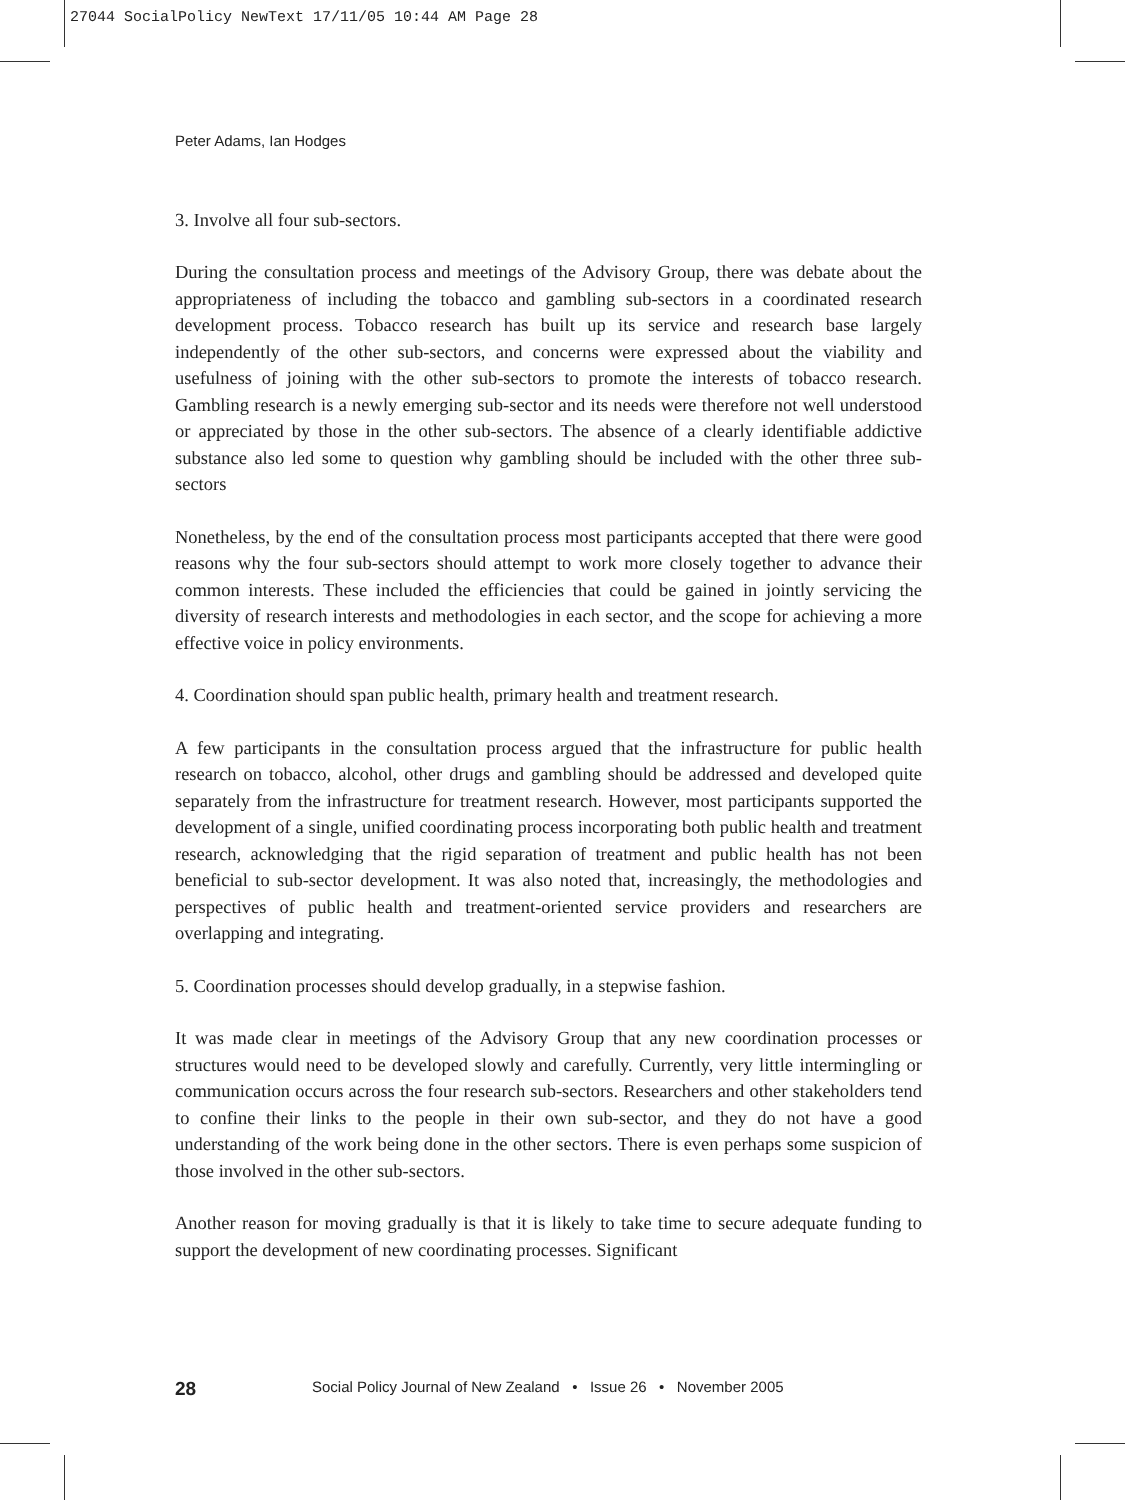27044 SocialPolicy NewText 17/11/05 10:44 AM Page 28
Peter Adams, Ian Hodges
3. Involve all four sub-sectors.
During the consultation process and meetings of the Advisory Group, there was debate about the appropriateness of including the tobacco and gambling sub-sectors in a coordinated research development process. Tobacco research has built up its service and research base largely independently of the other sub-sectors, and concerns were expressed about the viability and usefulness of joining with the other sub-sectors to promote the interests of tobacco research. Gambling research is a newly emerging sub-sector and its needs were therefore not well understood or appreciated by those in the other sub-sectors. The absence of a clearly identifiable addictive substance also led some to question why gambling should be included with the other three sub-sectors
Nonetheless, by the end of the consultation process most participants accepted that there were good reasons why the four sub-sectors should attempt to work more closely together to advance their common interests. These included the efficiencies that could be gained in jointly servicing the diversity of research interests and methodologies in each sector, and the scope for achieving a more effective voice in policy environments.
4. Coordination should span public health, primary health and treatment research.
A few participants in the consultation process argued that the infrastructure for public health research on tobacco, alcohol, other drugs and gambling should be addressed and developed quite separately from the infrastructure for treatment research. However, most participants supported the development of a single, unified coordinating process incorporating both public health and treatment research, acknowledging that the rigid separation of treatment and public health has not been beneficial to sub-sector development. It was also noted that, increasingly, the methodologies and perspectives of public health and treatment-oriented service providers and researchers are overlapping and integrating.
5. Coordination processes should develop gradually, in a stepwise fashion.
It was made clear in meetings of the Advisory Group that any new coordination processes or structures would need to be developed slowly and carefully. Currently, very little intermingling or communication occurs across the four research sub-sectors. Researchers and other stakeholders tend to confine their links to the people in their own sub-sector, and they do not have a good understanding of the work being done in the other sectors. There is even perhaps some suspicion of those involved in the other sub-sectors.
Another reason for moving gradually is that it is likely to take time to secure adequate funding to support the development of new coordinating processes. Significant
28 Social Policy Journal of New Zealand • Issue 26 • November 2005